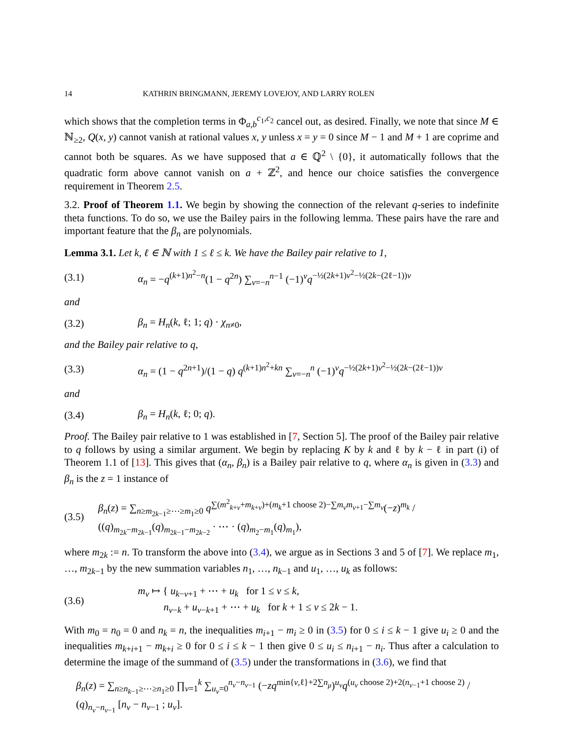14 KATHRIN BRINGMANN, JEREMY LOVEJOY, AND LARRY ROLEN
which shows that the completion terms in Φ<sub>a,b</sub><sup>c<sub>1</sub>,c<sub>2</sub></sup> cancel out, as desired. Finally, we note that since M ∈ ℕ<sub>≥2</sub>, Q(x, y) cannot vanish at rational values x, y unless x = y = 0 since M − 1 and M + 1 are coprime and cannot both be squares. As we have supposed that a ∈ ℚ<sup>2</sup> \ {0}, it automatically follows that the quadratic form above cannot vanish on a + ℤ<sup>2</sup>, and hence our choice satisfies the convergence requirement in Theorem 2.5.
3.2. Proof of Theorem 1.1. We begin by showing the connection of the relevant q-series to indefinite theta functions. To do so, we use the Bailey pairs in the following lemma. These pairs have the rare and important feature that the β<sub>n</sub> are polynomials.
Lemma 3.1. Let k, ℓ ∈ ℕ with 1 ≤ ℓ ≤ k. We have the Bailey pair relative to 1,
(3.1) α<sub>n</sub> = −q<sup>(k+1)n<sup>2</sup>−n</sup>(1 − q<sup>2n</sup>) ∑<sub>ν=−n</sub><sup>n−1</sup> (−1)<sup>ν</sup>q<sup>−½(2k+1)ν<sup>2</sup>−½(2k−(2ℓ−1))ν</sup>
and
(3.2) β<sub>n</sub> = H<sub>n</sub>(k, ℓ; 1; q) · χ<sub>n≠0</sub>,
and the Bailey pair relative to q,
(3.3) α<sub>n</sub> = (1 − q<sup>2n+1</sup>)/(1 − q) q<sup>(k+1)n<sup>2</sup>+kn</sup> ∑<sub>ν=−n</sub><sup>n</sup> (−1)<sup>ν</sup>q<sup>−½(2k+1)ν<sup>2</sup>−½(2k−(2ℓ−1))ν</sup>
and
(3.4) β<sub>n</sub> = H<sub>n</sub>(k, ℓ; 0; q).
Proof. The Bailey pair relative to 1 was established in [7, Section 5]. The proof of the Bailey pair relative to q follows by using a similar argument. We begin by replacing K by k and ℓ by k − ℓ in part (i) of Theorem 1.1 of [13]. This gives that (α<sub>n</sub>, β<sub>n</sub>) is a Bailey pair relative to q, where α<sub>n</sub> is given in (3.3) and β<sub>n</sub> is the z = 1 instance of
(3.5) β<sub>n</sub>(z) = ∑<sub>n≥m<sub>2k−1</sub>≥⋯≥m<sub>1</sub>≥0</sub> q<sup>∑(m<sup>2</sup><sub>k+ν</sub>+m<sub>k+ν</sub>)+(m<sub>k</sub>+1 choose 2)−∑m<sub>ν</sub>m<sub>ν+1</sub>−∑m<sub>ν</sub></sup>(−z)<sup>m<sub>k</sub></sup> / ((q)<sub>m<sub>2k</sub>−m<sub>2k−1</sub></sub>(q)<sub>m<sub>2k−1</sub>−m<sub>2k−2</sub></sub> · ⋯ · (q)<sub>m<sub>2</sub>−m<sub>1</sub></sub>(q)<sub>m<sub>1</sub></sub>),
where m<sub>2k</sub> := n. To transform the above into (3.4), we argue as in Sections 3 and 5 of [7]. We replace m<sub>1</sub>, …, m<sub>2k−1</sub> by the new summation variables n<sub>1</sub>, …, n<sub>k−1</sub> and u<sub>1</sub>, …, u<sub>k</sub> as follows:
(3.6) m<sub>ν</sub> ↦ { u<sub>k−ν+1</sub> + ⋯ + u<sub>k</sub> for 1 ≤ ν ≤ k,
n<sub>ν−k</sub> + u<sub>ν−k+1</sub> + ⋯ + u<sub>k</sub> for k + 1 ≤ ν ≤ 2k − 1.
With m<sub>0</sub> = n<sub>0</sub> = 0 and n<sub>k</sub> = n, the inequalities m<sub>i+1</sub> − m<sub>i</sub> ≥ 0 in (3.5) for 0 ≤ i ≤ k − 1 give u<sub>i</sub> ≥ 0 and the inequalities m<sub>k+i+1</sub> − m<sub>k+i</sub> ≥ 0 for 0 ≤ i ≤ k − 1 then give 0 ≤ u<sub>i</sub> ≤ n<sub>i+1</sub> − n<sub>i</sub>. Thus after a calculation to determine the image of the summand of (3.5) under the transformations in (3.6), we find that
β<sub>n</sub>(z) = ∑<sub>n≥n<sub>k−1</sub>≥⋯≥n<sub>1</sub>≥0</sub> ∏<sub>ν=1</sub><sup>k</sup> ∑<sub>u<sub>ν</sub>=0</sub><sup>n<sub>ν</sub>−n<sub>ν−1</sub></sup> (−zq<sup>min{ν,ℓ}+2∑n<sub>μ</sub></sup>)<sup>u<sub>ν</sub></sup>q<sup>(u<sub>ν</sub> choose 2)+2(n<sub>ν−1</sub>+1 choose 2)</sup> / (q)<sub>n<sub>ν</sub>−n<sub>ν−1</sub></sub> [n<sub>ν</sub> − n<sub>ν−1</sub> ; u<sub>ν</sub>].